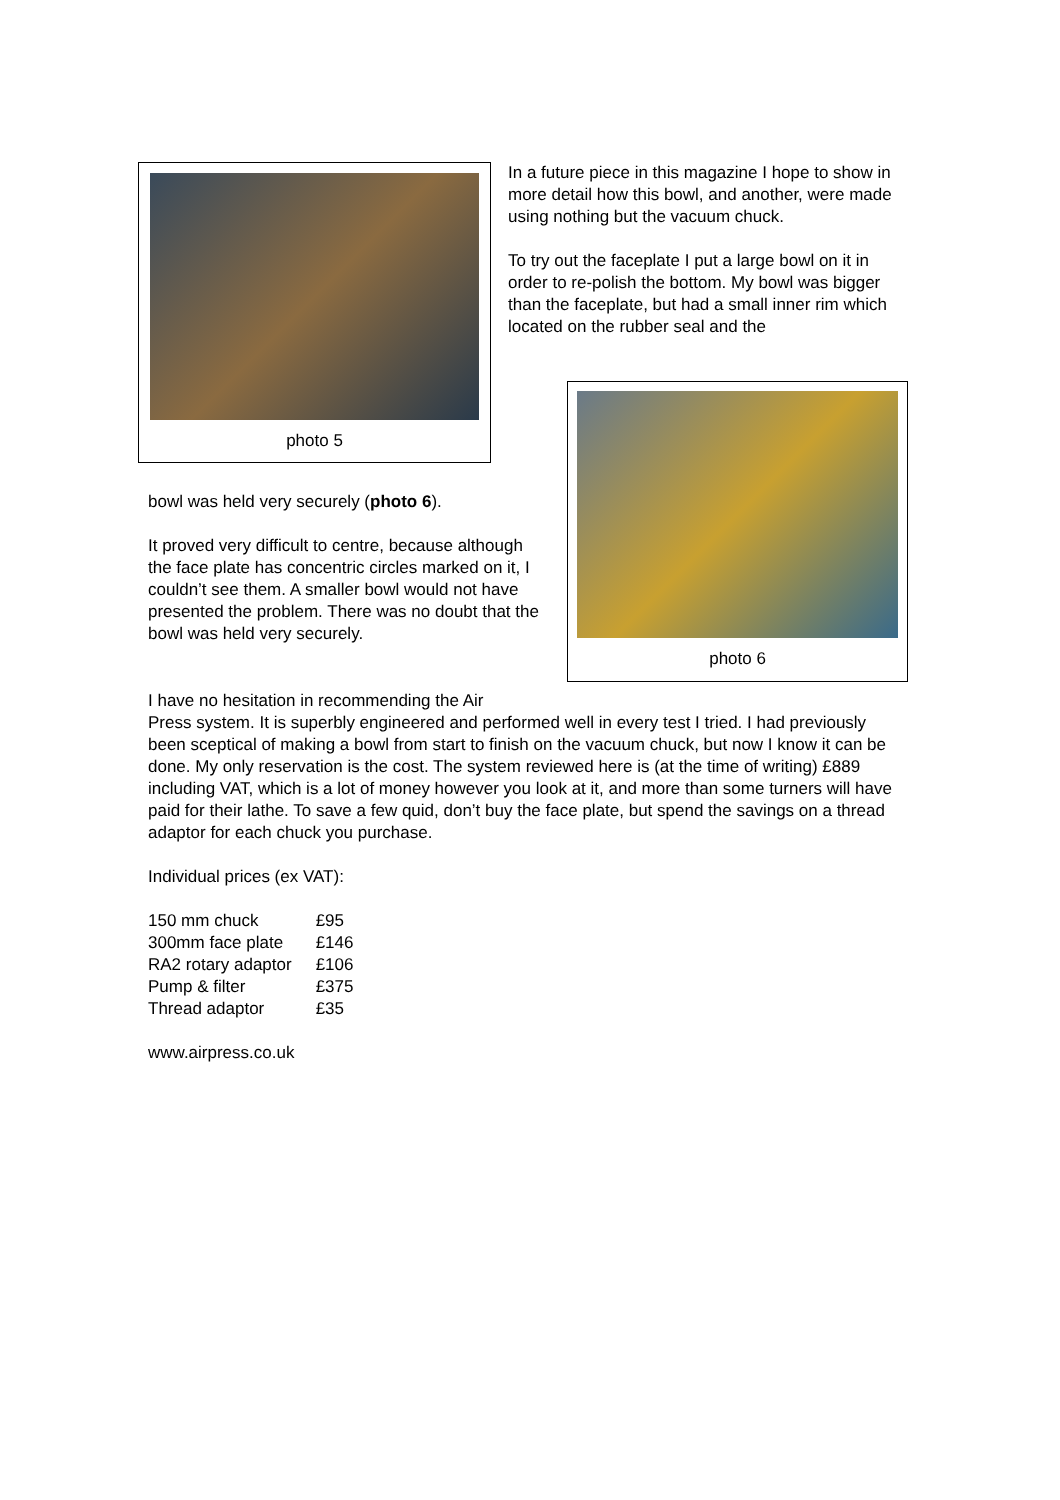photo 5
In a future piece in this magazine I hope to show in more detail how this bowl, and another, were made using nothing but the vacuum chuck.
To try out the faceplate I put a large bowl on it in order to re-polish the bottom. My bowl was bigger than the faceplate, but had a small inner rim which located on the rubber seal and the
bowl was held very securely (photo 6).
It proved very difficult to centre, because although the face plate has concentric circles marked on it, I couldn’t see them. A smaller bowl would not have presented the problem. There was no doubt that the bowl was held very securely.
photo 6
I have no hesitation in recommending the Air
Press system. It is superbly engineered and performed well in every test I tried. I had previously been sceptical of making a bowl from start to finish on the vacuum chuck, but now I know it can be done. My only reservation is the cost. The system reviewed here is (at the time of writing) £889 including VAT, which is a lot of money however you look at it, and more than some turners will have paid for their lathe. To save a few quid, don’t buy the face plate, but spend the savings on a thread adaptor for each chuck you purchase.
Individual prices (ex VAT):
| 150 mm chuck | £95 |
| 300mm face plate | £146 |
| RA2 rotary adaptor | £106 |
| Pump & filter | £375 |
| Thread adaptor | £35 |
www.airpress.co.uk